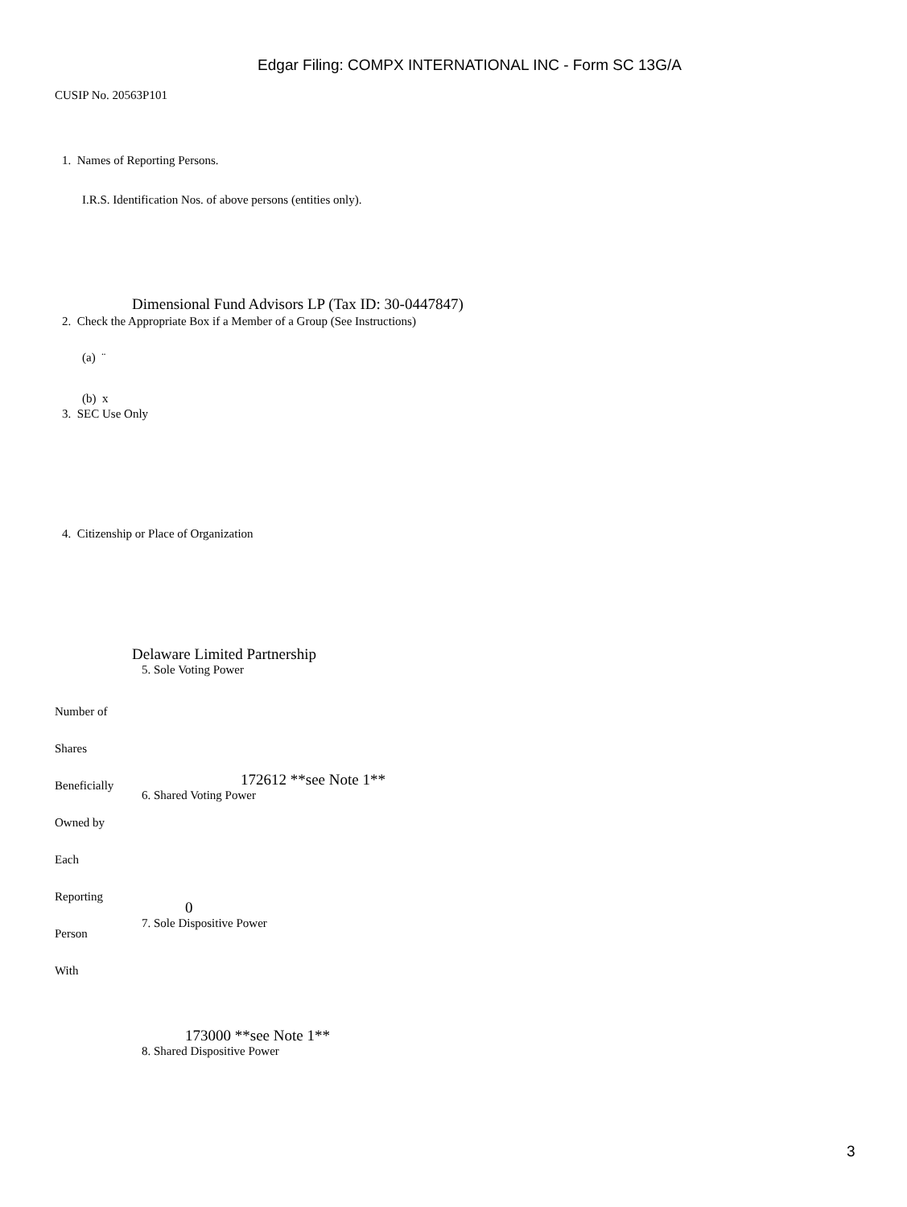Edgar Filing: COMPX INTERNATIONAL INC - Form SC 13G/A
CUSIP No. 20563P101
1. Names of Reporting Persons.
I.R.S. Identification Nos. of above persons (entities only).
Dimensional Fund Advisors LP (Tax ID: 30-0447847)
2. Check the Appropriate Box if a Member of a Group (See Instructions)
(a) ¨
(b) x
3. SEC Use Only
4. Citizenship or Place of Organization
Delaware Limited Partnership
5. Sole Voting Power
Number of
Shares
Beneficially
Owned by
Each
Reporting
Person
With
172612 **see Note 1**
6. Shared Voting Power
0
7. Sole Dispositive Power
173000 **see Note 1**
8. Shared Dispositive Power
3